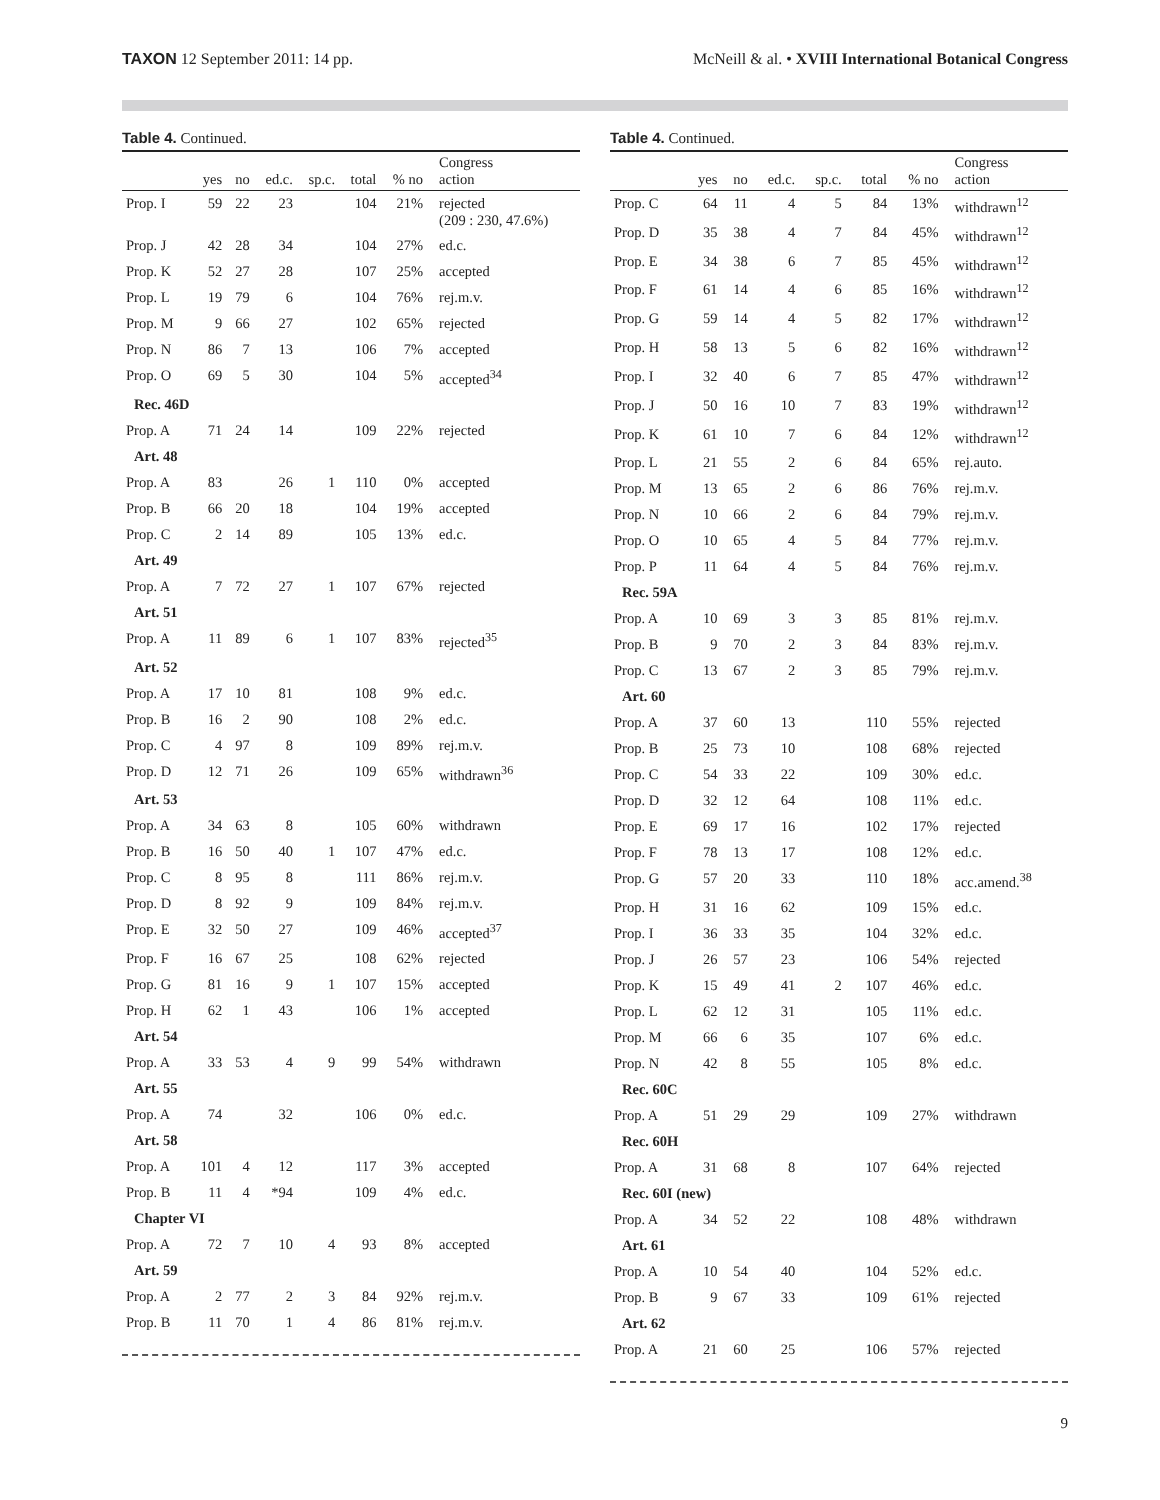TAXON 12 September 2011: 14 pp.
McNeill & al. • XVIII International Botanical Congress
Table 4. Continued.
| | yes | no | ed.c. | sp.c. | total | % no | Congress action |
| --- | --- | --- | --- | --- | --- | --- | --- |
| Prop. I | 59 | 22 | 23 | | 104 | 21% | rejected (209 : 230, 47.6%) |
| Prop. J | 42 | 28 | 34 | | 104 | 27% | ed.c. |
| Prop. K | 52 | 27 | 28 | | 107 | 25% | accepted |
| Prop. L | 19 | 79 | 6 | | 104 | 76% | rej.m.v. |
| Prop. M | 9 | 66 | 27 | | 102 | 65% | rejected |
| Prop. N | 86 | 7 | 13 | | 106 | 7% | accepted |
| Prop. O | 69 | 5 | 30 | | 104 | 5% | accepted<sup>34</sup> |
| Rec. 46D | | | | | | | |
| Prop. A | 71 | 24 | 14 | | 109 | 22% | rejected |
| Art. 48 | | | | | | | |
| Prop. A | 83 | | 26 | 1 | 110 | 0% | accepted |
| Prop. B | 66 | 20 | 18 | | 104 | 19% | accepted |
| Prop. C | 2 | 14 | 89 | | 105 | 13% | ed.c. |
| Art. 49 | | | | | | | |
| Prop. A | 7 | 72 | 27 | 1 | 107 | 67% | rejected |
| Art. 51 | | | | | | | |
| Prop. A | 11 | 89 | 6 | 1 | 107 | 83% | rejected<sup>35</sup> |
| Art. 52 | | | | | | | |
| Prop. A | 17 | 10 | 81 | | 108 | 9% | ed.c. |
| Prop. B | 16 | 2 | 90 | | 108 | 2% | ed.c. |
| Prop. C | 4 | 97 | 8 | | 109 | 89% | rej.m.v. |
| Prop. D | 12 | 71 | 26 | | 109 | 65% | withdrawn<sup>36</sup> |
| Art. 53 | | | | | | | |
| Prop. A | 34 | 63 | 8 | | 105 | 60% | withdrawn |
| Prop. B | 16 | 50 | 40 | 1 | 107 | 47% | ed.c. |
| Prop. C | 8 | 95 | 8 | | 111 | 86% | rej.m.v. |
| Prop. D | 8 | 92 | 9 | | 109 | 84% | rej.m.v. |
| Prop. E | 32 | 50 | 27 | | 109 | 46% | accepted<sup>37</sup> |
| Prop. F | 16 | 67 | 25 | | 108 | 62% | rejected |
| Prop. G | 81 | 16 | 9 | 1 | 107 | 15% | accepted |
| Prop. H | 62 | 1 | 43 | | 106 | 1% | accepted |
| Art. 54 | | | | | | | |
| Prop. A | 33 | 53 | 4 | 9 | 99 | 54% | withdrawn |
| Art. 55 | | | | | | | |
| Prop. A | 74 | | 32 | | 106 | 0% | ed.c. |
| Art. 58 | | | | | | | |
| Prop. A | 101 | 4 | 12 | | 117 | 3% | accepted |
| Prop. B | 11 | 4 | *94 | | 109 | 4% | ed.c. |
| Chapter VI | | | | | | | |
| Prop. A | 72 | 7 | 10 | 4 | 93 | 8% | accepted |
| Art. 59 | | | | | | | |
| Prop. A | 2 | 77 | 2 | 3 | 84 | 92% | rej.m.v. |
| Prop. B | 11 | 70 | 1 | 4 | 86 | 81% | rej.m.v. |
Table 4. Continued.
| | yes | no | ed.c. | sp.c. | total | % no | Congress action |
| --- | --- | --- | --- | --- | --- | --- | --- |
| Prop. C | 64 | 11 | 4 | 5 | 84 | 13% | withdrawn<sup>12</sup> |
| Prop. D | 35 | 38 | 4 | 7 | 84 | 45% | withdrawn<sup>12</sup> |
| Prop. E | 34 | 38 | 6 | 7 | 85 | 45% | withdrawn<sup>12</sup> |
| Prop. F | 61 | 14 | 4 | 6 | 85 | 16% | withdrawn<sup>12</sup> |
| Prop. G | 59 | 14 | 4 | 5 | 82 | 17% | withdrawn<sup>12</sup> |
| Prop. H | 58 | 13 | 5 | 6 | 82 | 16% | withdrawn<sup>12</sup> |
| Prop. I | 32 | 40 | 6 | 7 | 85 | 47% | withdrawn<sup>12</sup> |
| Prop. J | 50 | 16 | 10 | 7 | 83 | 19% | withdrawn<sup>12</sup> |
| Prop. K | 61 | 10 | 7 | 6 | 84 | 12% | withdrawn<sup>12</sup> |
| Prop. L | 21 | 55 | 2 | 6 | 84 | 65% | rej.auto. |
| Prop. M | 13 | 65 | 2 | 6 | 86 | 76% | rej.m.v. |
| Prop. N | 10 | 66 | 2 | 6 | 84 | 79% | rej.m.v. |
| Prop. O | 10 | 65 | 4 | 5 | 84 | 77% | rej.m.v. |
| Prop. P | 11 | 64 | 4 | 5 | 84 | 76% | rej.m.v. |
| Rec. 59A | | | | | | | |
| Prop. A | 10 | 69 | 3 | 3 | 85 | 81% | rej.m.v. |
| Prop. B | 9 | 70 | 2 | 3 | 84 | 83% | rej.m.v. |
| Prop. C | 13 | 67 | 2 | 3 | 85 | 79% | rej.m.v. |
| Art. 60 | | | | | | | |
| Prop. A | 37 | 60 | 13 | | 110 | 55% | rejected |
| Prop. B | 25 | 73 | 10 | | 108 | 68% | rejected |
| Prop. C | 54 | 33 | 22 | | 109 | 30% | ed.c. |
| Prop. D | 32 | 12 | 64 | | 108 | 11% | ed.c. |
| Prop. E | 69 | 17 | 16 | | 102 | 17% | rejected |
| Prop. F | 78 | 13 | 17 | | 108 | 12% | ed.c. |
| Prop. G | 57 | 20 | 33 | | 110 | 18% | acc.amend.<sup>38</sup> |
| Prop. H | 31 | 16 | 62 | | 109 | 15% | ed.c. |
| Prop. I | 36 | 33 | 35 | | 104 | 32% | ed.c. |
| Prop. J | 26 | 57 | 23 | | 106 | 54% | rejected |
| Prop. K | 15 | 49 | 41 | 2 | 107 | 46% | ed.c. |
| Prop. L | 62 | 12 | 31 | | 105 | 11% | ed.c. |
| Prop. M | 66 | 6 | 35 | | 107 | 6% | ed.c. |
| Prop. N | 42 | 8 | 55 | | 105 | 8% | ed.c. |
| Rec. 60C | | | | | | | |
| Prop. A | 51 | 29 | 29 | | 109 | 27% | withdrawn |
| Rec. 60H | | | | | | | |
| Prop. A | 31 | 68 | 8 | | 107 | 64% | rejected |
| Rec. 60I (new) | | | | | | | |
| Prop. A | 34 | 52 | 22 | | 108 | 48% | withdrawn |
| Art. 61 | | | | | | | |
| Prop. A | 10 | 54 | 40 | | 104 | 52% | ed.c. |
| Prop. B | 9 | 67 | 33 | | 109 | 61% | rejected |
| Art. 62 | | | | | | | |
| Prop. A | 21 | 60 | 25 | | 106 | 57% | rejected |
9